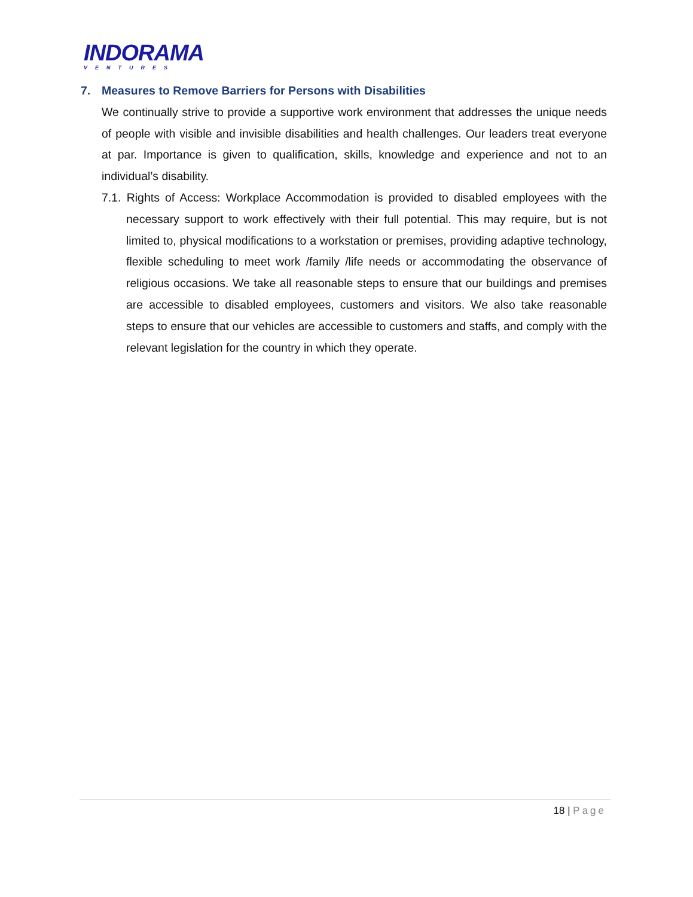INDORAMA
VENTURES
7. Measures to Remove Barriers for Persons with Disabilities
We continually strive to provide a supportive work environment that addresses the unique needs of people with visible and invisible disabilities and health challenges. Our leaders treat everyone at par. Importance is given to qualification, skills, knowledge and experience and not to an individual’s disability.
7.1. Rights of Access: Workplace Accommodation is provided to disabled employees with the necessary support to work effectively with their full potential. This may require, but is not limited to, physical modifications to a workstation or premises, providing adaptive technology, flexible scheduling to meet work /family /life needs or accommodating the observance of religious occasions. We take all reasonable steps to ensure that our buildings and premises are accessible to disabled employees, customers and visitors. We also take reasonable steps to ensure that our vehicles are accessible to customers and staffs, and comply with the relevant legislation for the country in which they operate.
18 | Page